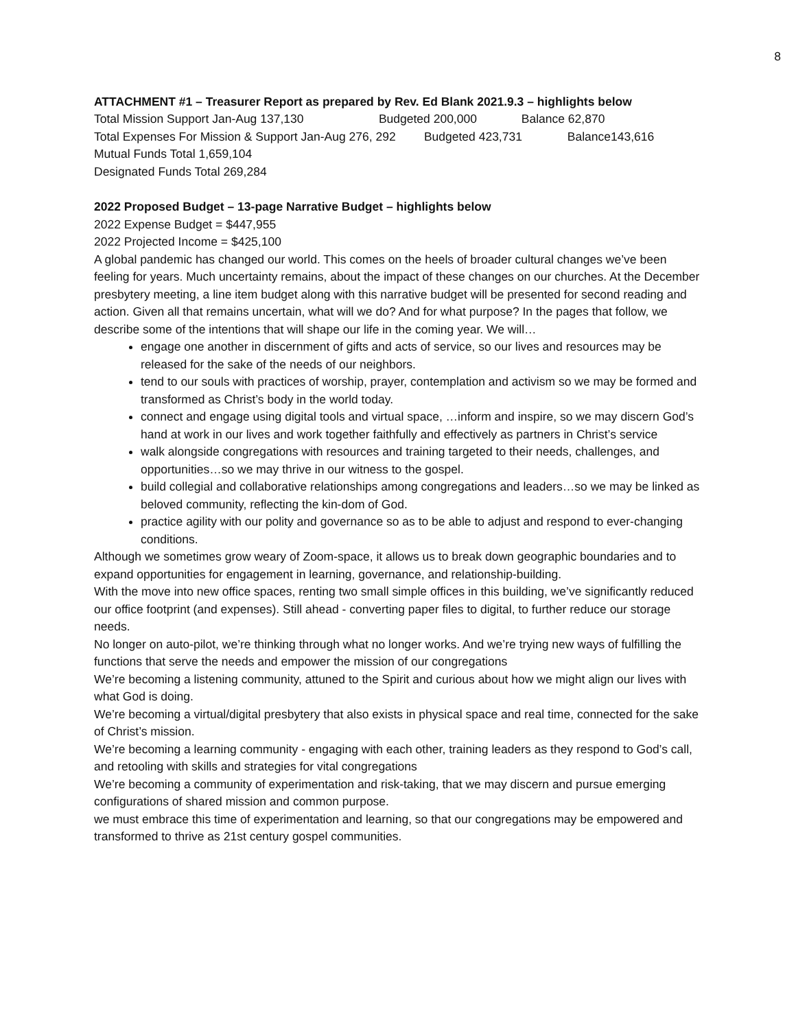8
ATTACHMENT #1 – Treasurer Report as prepared by Rev. Ed Blank 2021.9.3 – highlights below
Total Mission Support Jan-Aug 137,130 Budgeted 200,000 Balance 62,870
Total Expenses For Mission & Support Jan-Aug 276, 292 Budgeted 423,731 Balance143,616
Mutual Funds Total 1,659,104
Designated Funds Total 269,284
2022 Proposed Budget – 13-page Narrative Budget – highlights below
2022 Expense Budget = $447,955
2022 Projected Income = $425,100
A global pandemic has changed our world. This comes on the heels of broader cultural changes we’ve been feeling for years. Much uncertainty remains, about the impact of these changes on our churches. At the December presbytery meeting, a line item budget along with this narrative budget will be presented for second reading and action. Given all that remains uncertain, what will we do? And for what purpose? In the pages that follow, we describe some of the intentions that will shape our life in the coming year. We will…
engage one another in discernment of gifts and acts of service, so our lives and resources may be released for the sake of the needs of our neighbors.
tend to our souls with practices of worship, prayer, contemplation and activism so we may be formed and transformed as Christ’s body in the world today.
connect and engage using digital tools and virtual space, …inform and inspire, so we may discern God’s hand at work in our lives and work together faithfully and effectively as partners in Christ’s service
walk alongside congregations with resources and training targeted to their needs, challenges, and opportunities…so we may thrive in our witness to the gospel.
build collegial and collaborative relationships among congregations and leaders…so we may be linked as beloved community, reflecting the kin-dom of God.
practice agility with our polity and governance so as to be able to adjust and respond to ever-changing conditions.
Although we sometimes grow weary of Zoom-space, it allows us to break down geographic boundaries and to expand opportunities for engagement in learning, governance, and relationship-building.
With the move into new office spaces, renting two small simple offices in this building, we’ve significantly reduced our office footprint (and expenses). Still ahead - converting paper files to digital, to further reduce our storage needs.
No longer on auto-pilot, we’re thinking through what no longer works. And we’re trying new ways of fulfilling the functions that serve the needs and empower the mission of our congregations
We’re becoming a listening community, attuned to the Spirit and curious about how we might align our lives with what God is doing.
We’re becoming a virtual/digital presbytery that also exists in physical space and real time, connected for the sake of Christ’s mission.
We’re becoming a learning community - engaging with each other, training leaders as they respond to God’s call, and retooling with skills and strategies for vital congregations
We’re becoming a community of experimentation and risk-taking, that we may discern and pursue emerging configurations of shared mission and common purpose.
we must embrace this time of experimentation and learning, so that our congregations may be empowered and transformed to thrive as 21st century gospel communities.